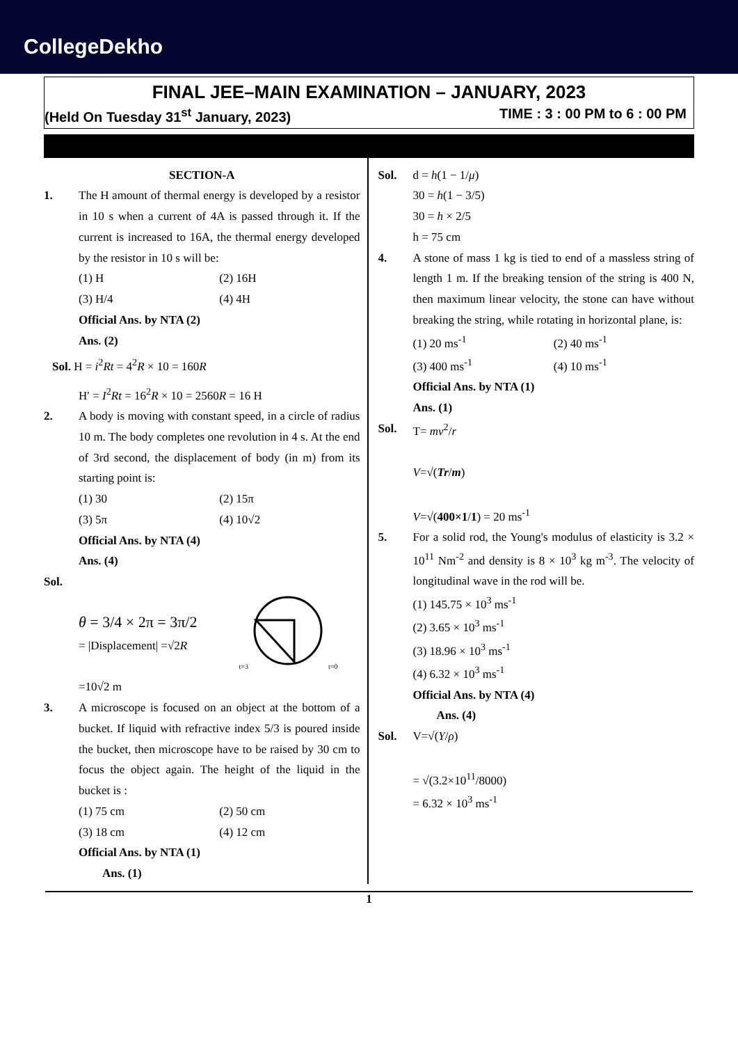CollegeDekho
FINAL JEE–MAIN EXAMINATION – JANUARY, 2023
(Held On Tuesday 31<sup>st</sup> January, 2023) TIME : 3 : 00 PM to 6 : 00 PM
SECTION-A
1. The H amount of thermal energy is developed by a resistor in 10 s when a current of 4A is passed through it. If the current is increased to 16A, the thermal energy developed by the resistor in 10 s will be:
(1) H (2) 16H
(3) H/4 (4) 4H
Official Ans. by NTA (2)
Ans. (2)
Sol. H = i<sup>2</sup>Rt = 4<sup>2</sup>R × 10 = 160R
H′ = I<sup>2</sup>Rt = 16<sup>2</sup>R × 10 = 2560R = 16 H
2. A body is moving with constant speed, in a circle of radius 10 m. The body completes one revolution in 4 s. At the end of 3rd second, the displacement of body (in m) from its starting point is:
(1) 30 (2) 15π
(3) 5π (4) 10√2
Official Ans. by NTA (4)
Ans. (4)
Sol.
θ = 3/4 × 2π = 3π/2
= |Displacement| =√2R
t=3 t=0
=10√2 m
3. A microscope is focused on an object at the bottom of a bucket. If liquid with refractive index 5/3 is poured inside the bucket, then microscope have to be raised by 30 cm to focus the object again. The height of the liquid in the bucket is :
(1) 75 cm (2) 50 cm
(3) 18 cm (4) 12 cm
Official Ans. by NTA (1)
Ans. (1)
Sol. d = h(1 − 1/μ)
30 = h(1 − 3/5)
30 = h × 2/5
h = 75 cm
4. A stone of mass 1 kg is tied to end of a massless string of length 1 m. If the breaking tension of the string is 400 N, then maximum linear velocity, the stone can have without breaking the string, while rotating in horizontal plane, is:
(1) 20 ms<sup>-1</sup> (2) 40 ms<sup>-1</sup>
(3) 400 ms<sup>-1</sup> (4) 10 ms<sup>-1</sup>
Official Ans. by NTA (1)
Ans. (1)
Sol. T= mv<sup>2</sup>/r
V=√(Tr/m)
V=√(400×1/1) = 20 ms<sup>-1</sup>
5. For a solid rod, the Young's modulus of elasticity is 3.2 × 10<sup>11</sup> Nm<sup>-2</sup> and density is 8 × 10<sup>3</sup> kg m<sup>-3</sup>. The velocity of longitudinal wave in the rod will be.
(1) 145.75 × 10<sup>3</sup> ms<sup>-1</sup>
(2) 3.65 × 10<sup>3</sup> ms<sup>-1</sup>
(3) 18.96 × 10<sup>3</sup> ms<sup>-1</sup>
(4) 6.32 × 10<sup>3</sup> ms<sup>-1</sup>
Official Ans. by NTA (4)
Ans. (4)
Sol. V=√(Y/ρ)
= √(3.2×10<sup>11</sup>/8000)
= 6.32 × 10<sup>3</sup> ms<sup>-1</sup>
1